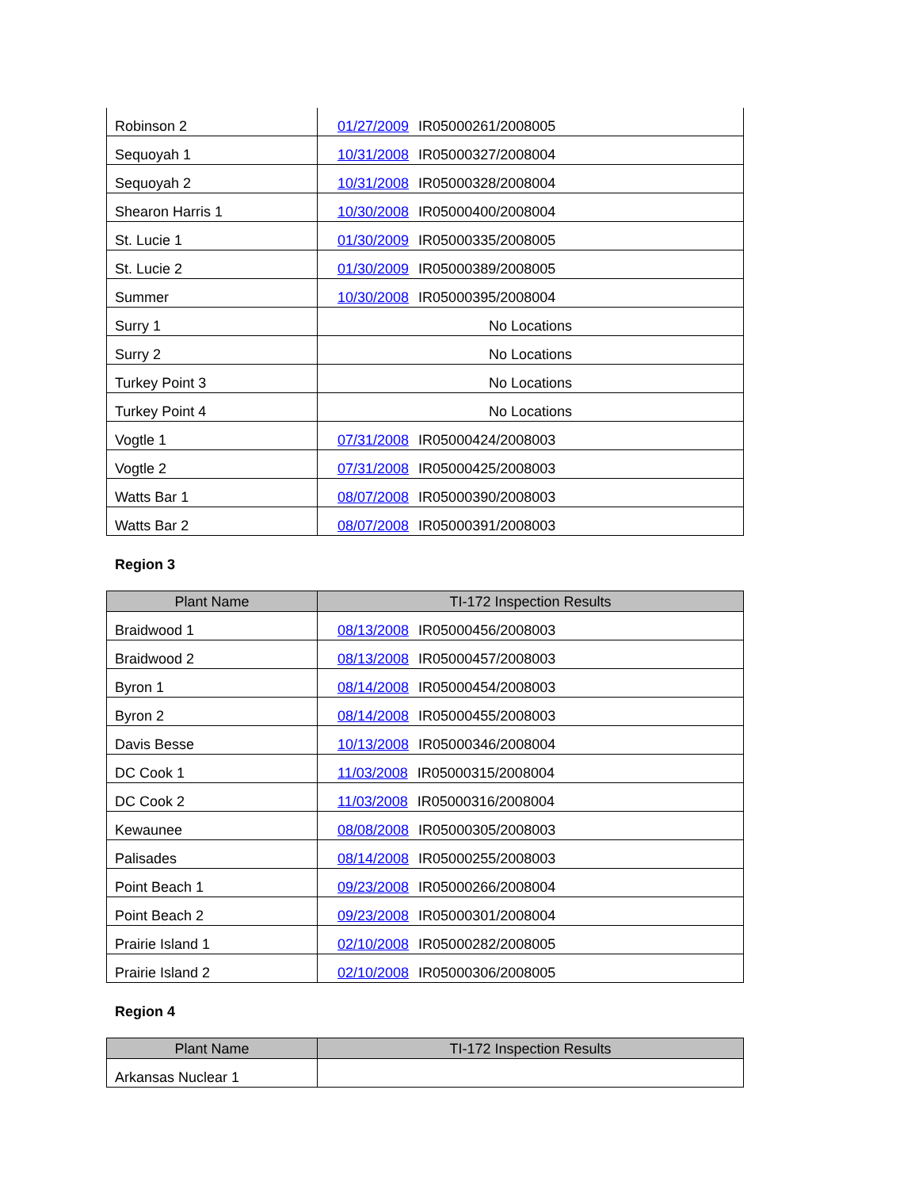| Robinson 2 | 01/27/2009 IR05000261/2008005 |
| Sequoyah 1 | 10/31/2008 IR05000327/2008004 |
| Sequoyah 2 | 10/31/2008 IR05000328/2008004 |
| Shearon Harris 1 | 10/30/2008 IR05000400/2008004 |
| St. Lucie 1 | 01/30/2009 IR05000335/2008005 |
| St. Lucie 2 | 01/30/2009 IR05000389/2008005 |
| Summer | 10/30/2008 IR05000395/2008004 |
| Surry 1 | No Locations |
| Surry 2 | No Locations |
| Turkey Point 3 | No Locations |
| Turkey Point 4 | No Locations |
| Vogtle 1 | 07/31/2008 IR05000424/2008003 |
| Vogtle 2 | 07/31/2008 IR05000425/2008003 |
| Watts Bar 1 | 08/07/2008 IR05000390/2008003 |
| Watts Bar 2 | 08/07/2008 IR05000391/2008003 |
Region 3
| Plant Name | TI-172 Inspection Results |
| --- | --- |
| Braidwood 1 | 08/13/2008 IR05000456/2008003 |
| Braidwood 2 | 08/13/2008 IR05000457/2008003 |
| Byron 1 | 08/14/2008 IR05000454/2008003 |
| Byron 2 | 08/14/2008 IR05000455/2008003 |
| Davis Besse | 10/13/2008 IR05000346/2008004 |
| DC Cook 1 | 11/03/2008 IR05000315/2008004 |
| DC Cook 2 | 11/03/2008 IR05000316/2008004 |
| Kewaunee | 08/08/2008 IR05000305/2008003 |
| Palisades | 08/14/2008 IR05000255/2008003 |
| Point Beach 1 | 09/23/2008 IR05000266/2008004 |
| Point Beach 2 | 09/23/2008 IR05000301/2008004 |
| Prairie Island 1 | 02/10/2008 IR05000282/2008005 |
| Prairie Island 2 | 02/10/2008 IR05000306/2008005 |
Region 4
| Plant Name | TI-172 Inspection Results |
| --- | --- |
| Arkansas Nuclear 1 | |